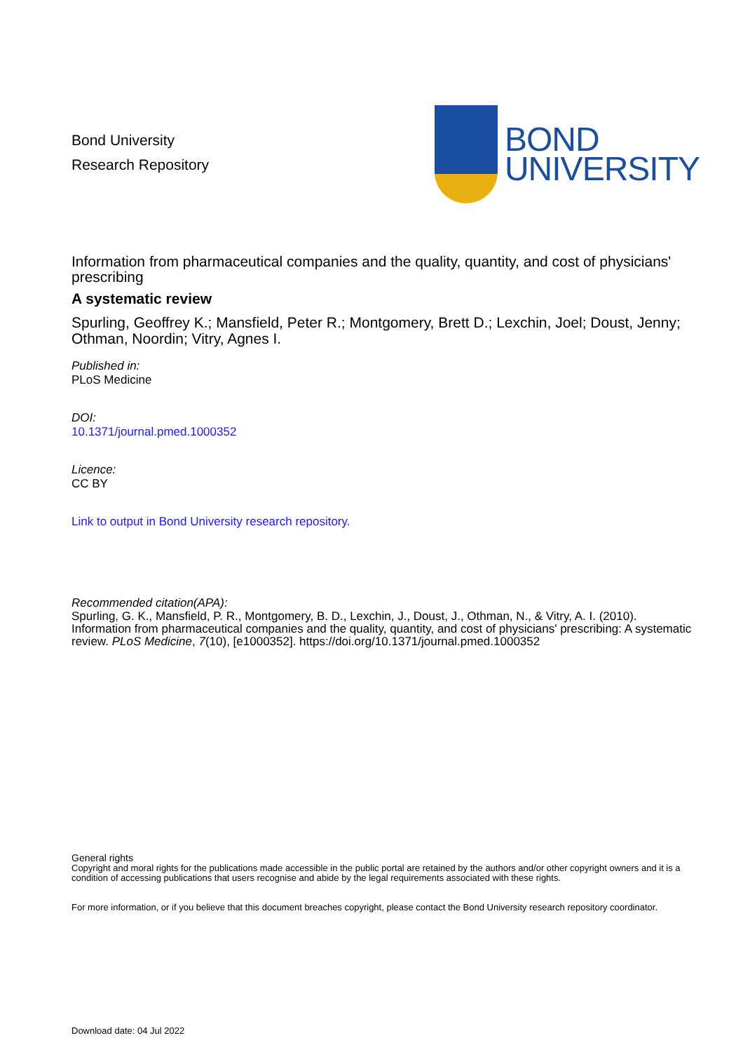Bond University
Research Repository
BOND
UNIVERSITY
Information from pharmaceutical companies and the quality, quantity, and cost of physicians' prescribing
A systematic review
Spurling, Geoffrey K.; Mansfield, Peter R.; Montgomery, Brett D.; Lexchin, Joel; Doust, Jenny; Othman, Noordin; Vitry, Agnes I.
Published in:
PLoS Medicine
DOI:
10.1371/journal.pmed.1000352
Licence:
CC BY
Link to output in Bond University research repository.
Recommended citation(APA):
Spurling, G. K., Mansfield, P. R., Montgomery, B. D., Lexchin, J., Doust, J., Othman, N., & Vitry, A. I. (2010). Information from pharmaceutical companies and the quality, quantity, and cost of physicians' prescribing: A systematic review. PLoS Medicine, 7(10), [e1000352]. https://doi.org/10.1371/journal.pmed.1000352
General rights
Copyright and moral rights for the publications made accessible in the public portal are retained by the authors and/or other copyright owners and it is a condition of accessing publications that users recognise and abide by the legal requirements associated with these rights.
For more information, or if you believe that this document breaches copyright, please contact the Bond University research repository coordinator.
Download date: 04 Jul 2022